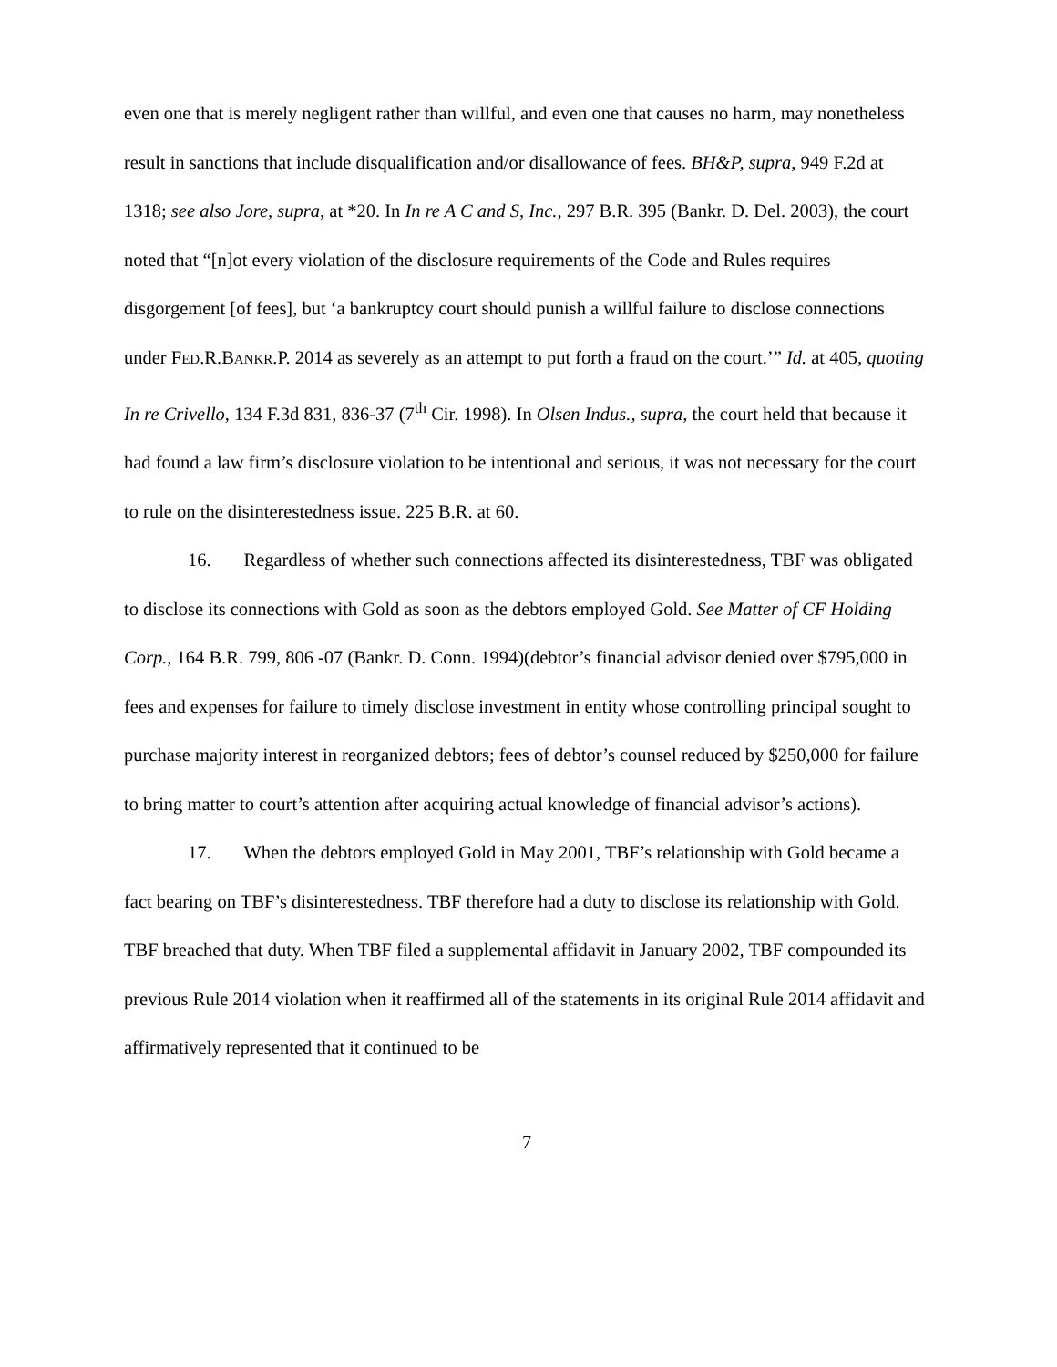even one that is merely negligent rather than willful, and even one that causes no harm, may nonetheless result in sanctions that include disqualification and/or disallowance of fees. BH&P, supra, 949 F.2d at 1318; see also Jore, supra, at *20. In In re A C and S, Inc., 297 B.R. 395 (Bankr. D. Del. 2003), the court noted that “[n]ot every violation of the disclosure requirements of the Code and Rules requires disgorgement [of fees], but ‘a bankruptcy court should punish a willful failure to disclose connections under FED.R.BANKR.P. 2014 as severely as an attempt to put forth a fraud on the court.’” Id. at 405, quoting In re Crivello, 134 F.3d 831, 836-37 (7<sup>th</sup> Cir. 1998). In Olsen Indus., supra, the court held that because it had found a law firm’s disclosure violation to be intentional and serious, it was not necessary for the court to rule on the disinterestedness issue. 225 B.R. at 60.
16. Regardless of whether such connections affected its disinterestedness, TBF was obligated to disclose its connections with Gold as soon as the debtors employed Gold. See Matter of CF Holding Corp., 164 B.R. 799, 806 -07 (Bankr. D. Conn. 1994)(debtor’s financial advisor denied over $795,000 in fees and expenses for failure to timely disclose investment in entity whose controlling principal sought to purchase majority interest in reorganized debtors; fees of debtor’s counsel reduced by $250,000 for failure to bring matter to court’s attention after acquiring actual knowledge of financial advisor’s actions).
17. When the debtors employed Gold in May 2001, TBF’s relationship with Gold became a fact bearing on TBF’s disinterestedness. TBF therefore had a duty to disclose its relationship with Gold. TBF breached that duty. When TBF filed a supplemental affidavit in January 2002, TBF compounded its previous Rule 2014 violation when it reaffirmed all of the statements in its original Rule 2014 affidavit and affirmatively represented that it continued to be
7